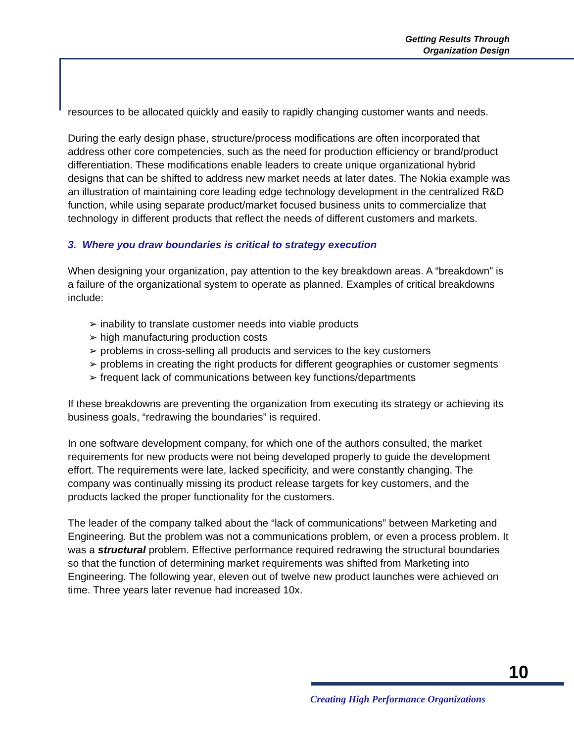Getting Results Through
Organization Design
resources to be allocated quickly and easily to rapidly changing customer wants and needs.
During the early design phase, structure/process modifications are often incorporated that address other core competencies, such as the need for production efficiency or brand/product differentiation. These modifications enable leaders to create unique organizational hybrid designs that can be shifted to address new market needs at later dates. The Nokia example was an illustration of maintaining core leading edge technology development in the centralized R&D function, while using separate product/market focused business units to commercialize that technology in different products that reflect the needs of different customers and markets.
3. Where you draw boundaries is critical to strategy execution
When designing your organization, pay attention to the key breakdown areas. A “breakdown” is a failure of the organizational system to operate as planned. Examples of critical breakdowns include:
➢ inability to translate customer needs into viable products
➢ high manufacturing production costs
➢ problems in cross-selling all products and services to the key customers
➢ problems in creating the right products for different geographies or customer segments
➢ frequent lack of communications between key functions/departments
If these breakdowns are preventing the organization from executing its strategy or achieving its business goals, “redrawing the boundaries” is required.
In one software development company, for which one of the authors consulted, the market requirements for new products were not being developed properly to guide the development effort. The requirements were late, lacked specificity, and were constantly changing. The company was continually missing its product release targets for key customers, and the products lacked the proper functionality for the customers.
The leader of the company talked about the “lack of communications” between Marketing and Engineering. But the problem was not a communications problem, or even a process problem. It was a structural problem. Effective performance required redrawing the structural boundaries so that the function of determining market requirements was shifted from Marketing into Engineering. The following year, eleven out of twelve new product launches were achieved on time. Three years later revenue had increased 10x.
10
Creating High Performance Organizations